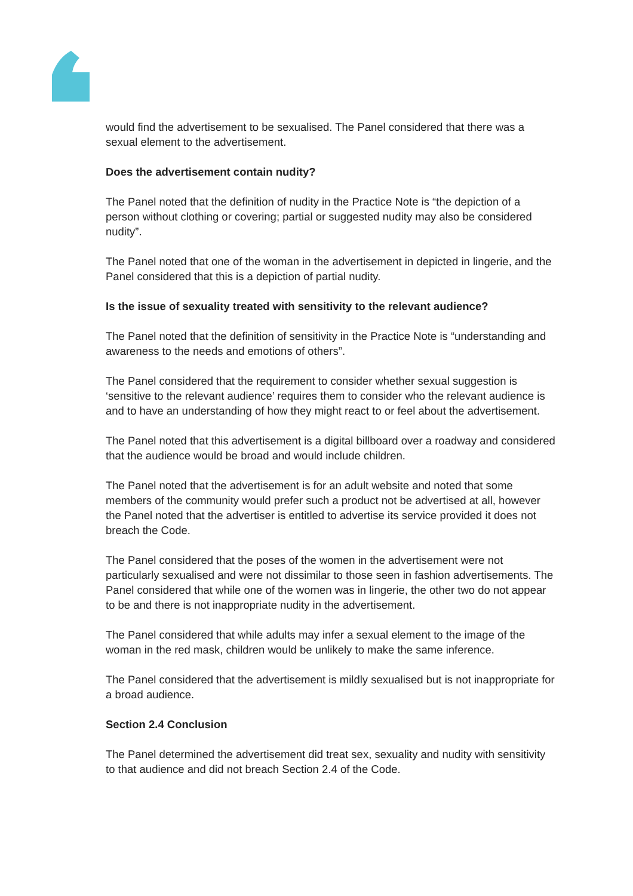would find the advertisement to be sexualised. The Panel considered that there was a sexual element to the advertisement.
Does the advertisement contain nudity?
The Panel noted that the definition of nudity in the Practice Note is “the depiction of a person without clothing or covering; partial or suggested nudity may also be considered nudity”.
The Panel noted that one of the woman in the advertisement in depicted in lingerie, and the Panel considered that this is a depiction of partial nudity.
Is the issue of sexuality treated with sensitivity to the relevant audience?
The Panel noted that the definition of sensitivity in the Practice Note is “understanding and awareness to the needs and emotions of others”.
The Panel considered that the requirement to consider whether sexual suggestion is ‘sensitive to the relevant audience’ requires them to consider who the relevant audience is and to have an understanding of how they might react to or feel about the advertisement.
The Panel noted that this advertisement is a digital billboard over a roadway and considered that the audience would be broad and would include children.
The Panel noted that the advertisement is for an adult website and noted that some members of the community would prefer such a product not be advertised at all, however the Panel noted that the advertiser is entitled to advertise its service provided it does not breach the Code.
The Panel considered that the poses of the women in the advertisement were not particularly sexualised and were not dissimilar to those seen in fashion advertisements. The Panel considered that while one of the women was in lingerie, the other two do not appear to be and there is not inappropriate nudity in the advertisement.
The Panel considered that while adults may infer a sexual element to the image of the woman in the red mask, children would be unlikely to make the same inference.
The Panel considered that the advertisement is mildly sexualised but is not inappropriate for a broad audience.
Section 2.4 Conclusion
The Panel determined the advertisement did treat sex, sexuality and nudity with sensitivity to that audience and did not breach Section 2.4 of the Code.